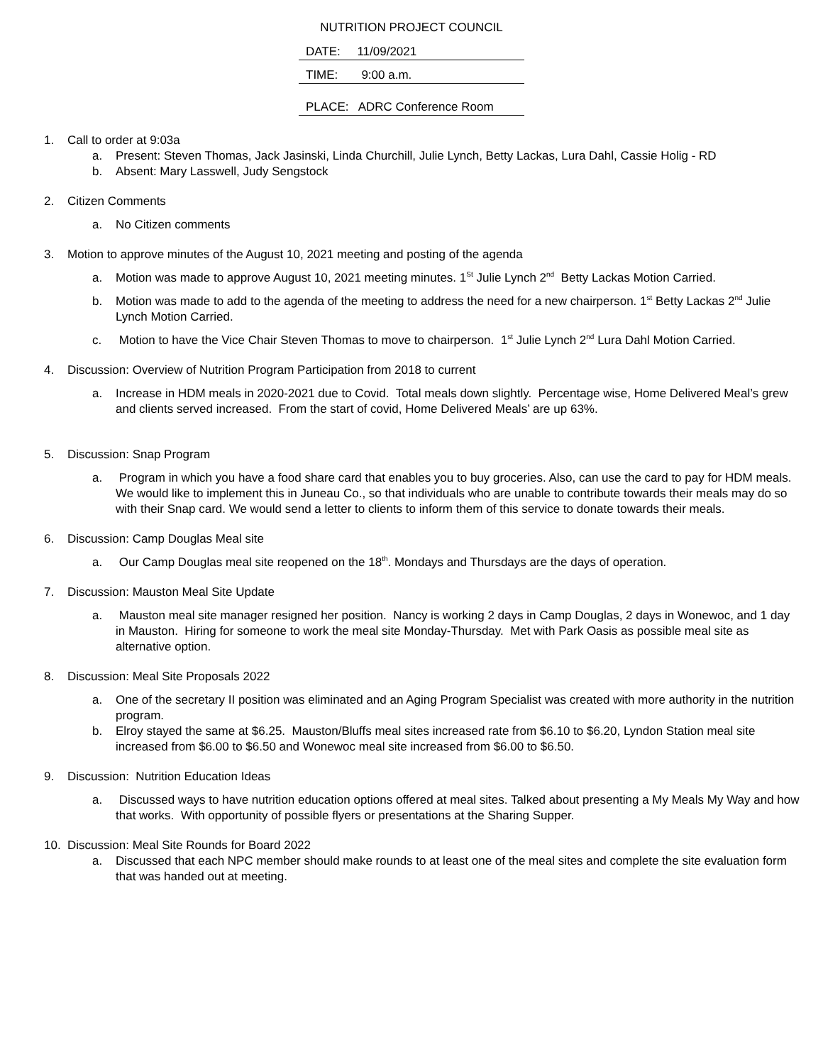NUTRITION PROJECT COUNCIL
DATE: 11/09/2021
TIME: 9:00 a.m.
PLACE: ADRC Conference Room
1. Call to order at 9:03a
a. Present: Steven Thomas, Jack Jasinski, Linda Churchill, Julie Lynch, Betty Lackas, Lura Dahl, Cassie Holig - RD
b. Absent: Mary Lasswell, Judy Sengstock
2. Citizen Comments
a. No Citizen comments
3. Motion to approve minutes of the August 10, 2021 meeting and posting of the agenda
a. Motion was made to approve August 10, 2021 meeting minutes. 1<sup>St</sup> Julie Lynch 2<sup>nd</sup> Betty Lackas Motion Carried.
b. Motion was made to add to the agenda of the meeting to address the need for a new chairperson. 1<sup>st</sup> Betty Lackas 2<sup>nd</sup> Julie Lynch Motion Carried.
c. Motion to have the Vice Chair Steven Thomas to move to chairperson. 1<sup>st</sup> Julie Lynch 2<sup>nd</sup> Lura Dahl Motion Carried.
4. Discussion: Overview of Nutrition Program Participation from 2018 to current
a. Increase in HDM meals in 2020-2021 due to Covid. Total meals down slightly. Percentage wise, Home Delivered Meal’s grew and clients served increased. From the start of covid, Home Delivered Meals’ are up 63%.
5. Discussion: Snap Program
a. Program in which you have a food share card that enables you to buy groceries. Also, can use the card to pay for HDM meals. We would like to implement this in Juneau Co., so that individuals who are unable to contribute towards their meals may do so with their Snap card. We would send a letter to clients to inform them of this service to donate towards their meals.
6. Discussion: Camp Douglas Meal site
a. Our Camp Douglas meal site reopened on the 18<sup>th</sup>. Mondays and Thursdays are the days of operation.
7. Discussion: Mauston Meal Site Update
a. Mauston meal site manager resigned her position. Nancy is working 2 days in Camp Douglas, 2 days in Wonewoc, and 1 day in Mauston. Hiring for someone to work the meal site Monday-Thursday. Met with Park Oasis as possible meal site as alternative option.
8. Discussion: Meal Site Proposals 2022
a. One of the secretary II position was eliminated and an Aging Program Specialist was created with more authority in the nutrition program.
b. Elroy stayed the same at $6.25. Mauston/Bluffs meal sites increased rate from $6.10 to $6.20, Lyndon Station meal site increased from $6.00 to $6.50 and Wonewoc meal site increased from $6.00 to $6.50.
9. Discussion: Nutrition Education Ideas
a. Discussed ways to have nutrition education options offered at meal sites. Talked about presenting a My Meals My Way and how that works. With opportunity of possible flyers or presentations at the Sharing Supper.
10. Discussion: Meal Site Rounds for Board 2022
a. Discussed that each NPC member should make rounds to at least one of the meal sites and complete the site evaluation form that was handed out at meeting.